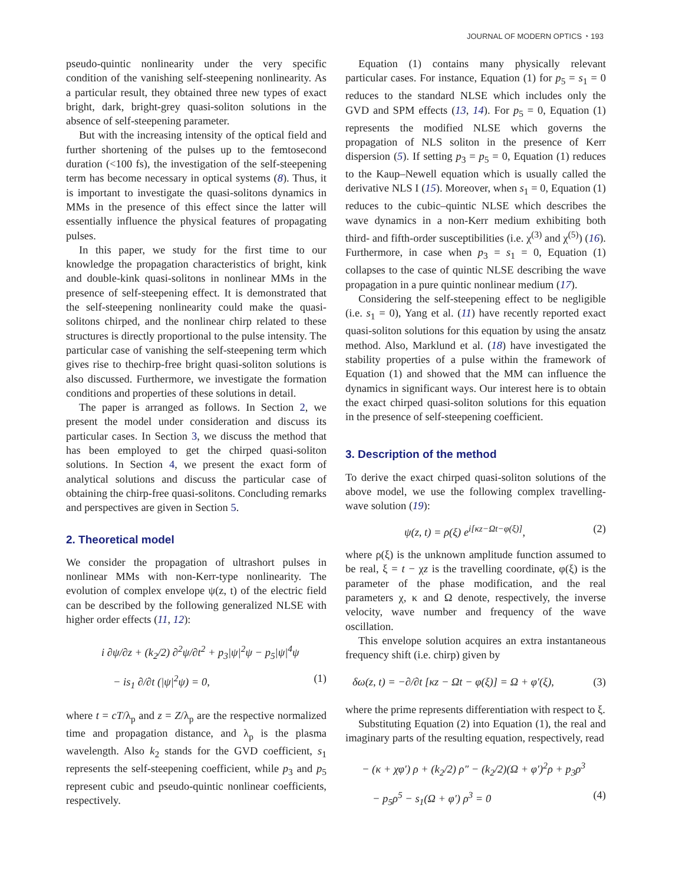JOURNAL OF MODERN OPTICS ◔ 193
pseudo-quintic nonlinearity under the very specific condition of the vanishing self-steepening nonlinearity. As a particular result, they obtained three new types of exact bright, dark, bright-grey quasi-soliton solutions in the absence of self-steepening parameter.
But with the increasing intensity of the optical field and further shortening of the pulses up to the femtosecond duration (<100 fs), the investigation of the self-steepening term has become necessary in optical systems (8). Thus, it is important to investigate the quasi-solitons dynamics in MMs in the presence of this effect since the latter will essentially influence the physical features of propagating pulses.
In this paper, we study for the first time to our knowledge the propagation characteristics of bright, kink and double-kink quasi-solitons in nonlinear MMs in the presence of self-steepening effect. It is demonstrated that the self-steepening nonlinearity could make the quasi-solitons chirped, and the nonlinear chirp related to these structures is directly proportional to the pulse intensity. The particular case of vanishing the self-steepening term which gives rise to thechirp-free bright quasi-soliton solutions is also discussed. Furthermore, we investigate the formation conditions and properties of these solutions in detail.
The paper is arranged as follows. In Section 2, we present the model under consideration and discuss its particular cases. In Section 3, we discuss the method that has been employed to get the chirped quasi-soliton solutions. In Section 4, we present the exact form of analytical solutions and discuss the particular case of obtaining the chirp-free quasi-solitons. Concluding remarks and perspectives are given in Section 5.
2. Theoretical model
We consider the propagation of ultrashort pulses in nonlinear MMs with non-Kerr-type nonlinearity. The evolution of complex envelope ψ(z, t) of the electric field can be described by the following generalized NLSE with higher order effects (11, 12):
i ∂ψ/∂z + (k<sub>2</sub>/2) ∂<sup>2</sup>ψ/∂t<sup>2</sup> + p<sub>3</sub>|ψ|<sup>2</sup>ψ − p<sub>5</sub>|ψ|<sup>4</sup>ψ
− is<sub>1</sub> ∂/∂t (|ψ|<sup>2</sup>ψ) = 0, (1)
where t = cT/λ<sub>p</sub> and z = Z/λ<sub>p</sub> are the respective normalized time and propagation distance, and λ<sub>p</sub> is the plasma wavelength. Also k<sub>2</sub> stands for the GVD coefficient, s<sub>1</sub> represents the self-steepening coefficient, while p<sub>3</sub> and p<sub>5</sub> represent cubic and pseudo-quintic nonlinear coefficients, respectively.
Equation (1) contains many physically relevant particular cases. For instance, Equation (1) for p<sub>5</sub> = s<sub>1</sub> = 0 reduces to the standard NLSE which includes only the GVD and SPM effects (13, 14). For p<sub>5</sub> = 0, Equation (1) represents the modified NLSE which governs the propagation of NLS soliton in the presence of Kerr dispersion (5). If setting p<sub>3</sub> = p<sub>5</sub> = 0, Equation (1) reduces to the Kaup–Newell equation which is usually called the derivative NLS I (15). Moreover, when s<sub>1</sub> = 0, Equation (1) reduces to the cubic–quintic NLSE which describes the wave dynamics in a non-Kerr medium exhibiting both third- and fifth-order susceptibilities (i.e. χ<sup>(3)</sup> and χ<sup>(5)</sup>) (16). Furthermore, in case when p<sub>3</sub> = s<sub>1</sub> = 0, Equation (1) collapses to the case of quintic NLSE describing the wave propagation in a pure quintic nonlinear medium (17).
Considering the self-steepening effect to be negligible (i.e. s<sub>1</sub> = 0), Yang et al. (11) have recently reported exact quasi-soliton solutions for this equation by using the ansatz method. Also, Marklund et al. (18) have investigated the stability properties of a pulse within the framework of Equation (1) and showed that the MM can influence the dynamics in significant ways. Our interest here is to obtain the exact chirped quasi-soliton solutions for this equation in the presence of self-steepening coefficient.
3. Description of the method
To derive the exact chirped quasi-soliton solutions of the above model, we use the following complex travelling-wave solution (19):
ψ(z, t) = ρ(ξ) e<sup>i[κz−Ωt−φ(ξ)]</sup>, (2)
where ρ(ξ) is the unknown amplitude function assumed to be real, ξ = t − χz is the travelling coordinate, φ(ξ) is the parameter of the phase modification, and the real parameters χ, κ and Ω denote, respectively, the inverse velocity, wave number and frequency of the wave oscillation.
This envelope solution acquires an extra instantaneous frequency shift (i.e. chirp) given by
δω(z, t) = −∂/∂t [κz − Ωt − φ(ξ)] = Ω + φ′(ξ), (3)
where the prime represents differentiation with respect to ξ.
Substituting Equation (2) into Equation (1), the real and imaginary parts of the resulting equation, respectively, read
− (κ + χφ′) ρ + (k<sub>2</sub>/2) ρ″ − (k<sub>2</sub>/2)(Ω + φ′)<sup>2</sup>ρ + p<sub>3</sub>ρ<sup>3</sup>
− p<sub>5</sub>ρ<sup>5</sup> − s<sub>1</sub>(Ω + φ′) ρ<sup>3</sup> = 0 (4)